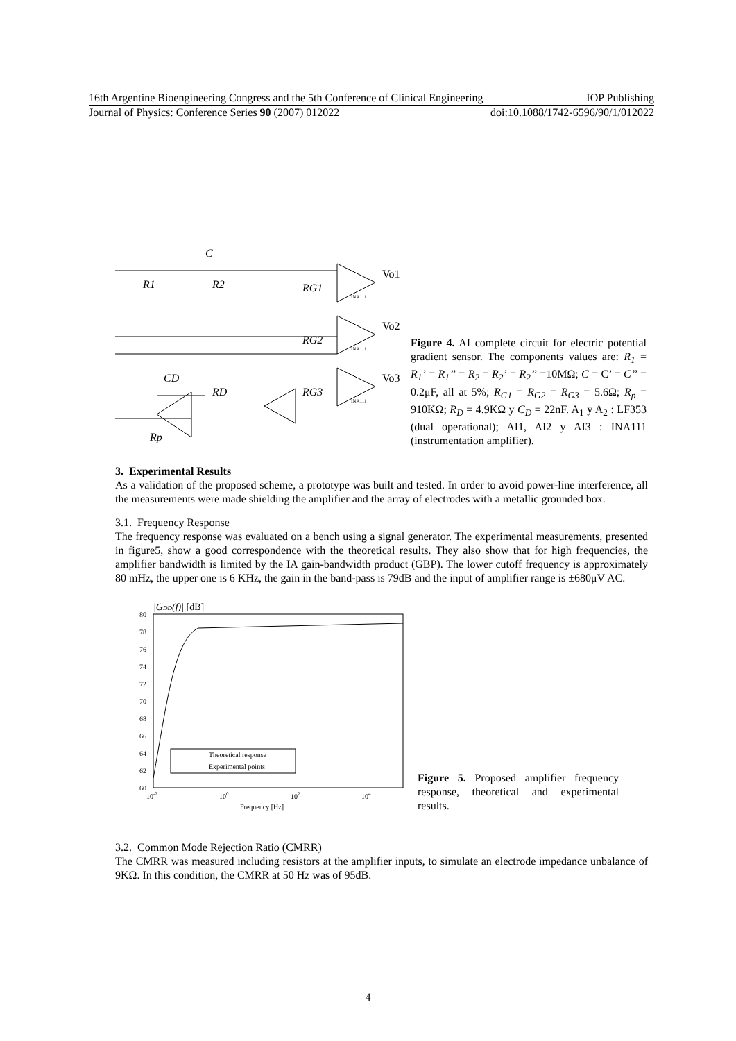16th Argentine Bioengineering Congress and the 5th Conference of Clinical Engineering IOP Publishing
Journal of Physics: Conference Series 90 (2007) 012022 doi:10.1088/1742-6596/90/1/012022
C
R1
R2
RG1
RG2
RG3
CD
RD
Rp
Vo1
Vo2
Vo3
INA111
INA111
INA111
Figure 4. AI complete circuit for electric potential gradient sensor. The components values are: R<sub>1</sub> = R<sub>1</sub>’ = R<sub>1</sub>’’ = R<sub>2</sub> = R<sub>2</sub>’ = R<sub>2</sub>’’ =10MΩ; C = C’ = C’’ = 0.2μF, all at 5%; R<sub>G1</sub> = R<sub>G2</sub> = R<sub>G3</sub> = 5.6Ω; R<sub>p</sub> = 910KΩ; R<sub>D</sub> = 4.9KΩ y C<sub>D</sub> = 22nF. A<sub>1</sub> y A<sub>2</sub> : LF353 (dual operational); AI1, AI2 y AI3 : INA111 (instrumentation amplifier).
3. Experimental Results
As a validation of the proposed scheme, a prototype was built and tested. In order to avoid power-line interference, all the measurements were made shielding the amplifier and the array of electrodes with a metallic grounded box.
3.1. Frequency Response
The frequency response was evaluated on a bench using a signal generator. The experimental measurements, presented in figure5, show a good correspondence with the theoretical results. They also show that for high frequencies, the amplifier bandwidth is limited by the IA gain-bandwidth product (GBP). The lower cutoff frequency is approximately 80 mHz, the upper one is 6 KHz, the gain in the band-pass is 79dB and the input of amplifier range is ±680μV AC.
|GDD(f)| [dB]
80
78
76
74
72
70
68
66
64
62
60
10-2
100
102
104
Frequency [Hz]
Theoretical response
Experimental points
Figure 5. Proposed amplifier frequency response, theoretical and experimental results.
3.2. Common Mode Rejection Ratio (CMRR)
The CMRR was measured including resistors at the amplifier inputs, to simulate an electrode impedance unbalance of 9KΩ. In this condition, the CMRR at 50 Hz was of 95dB.
4